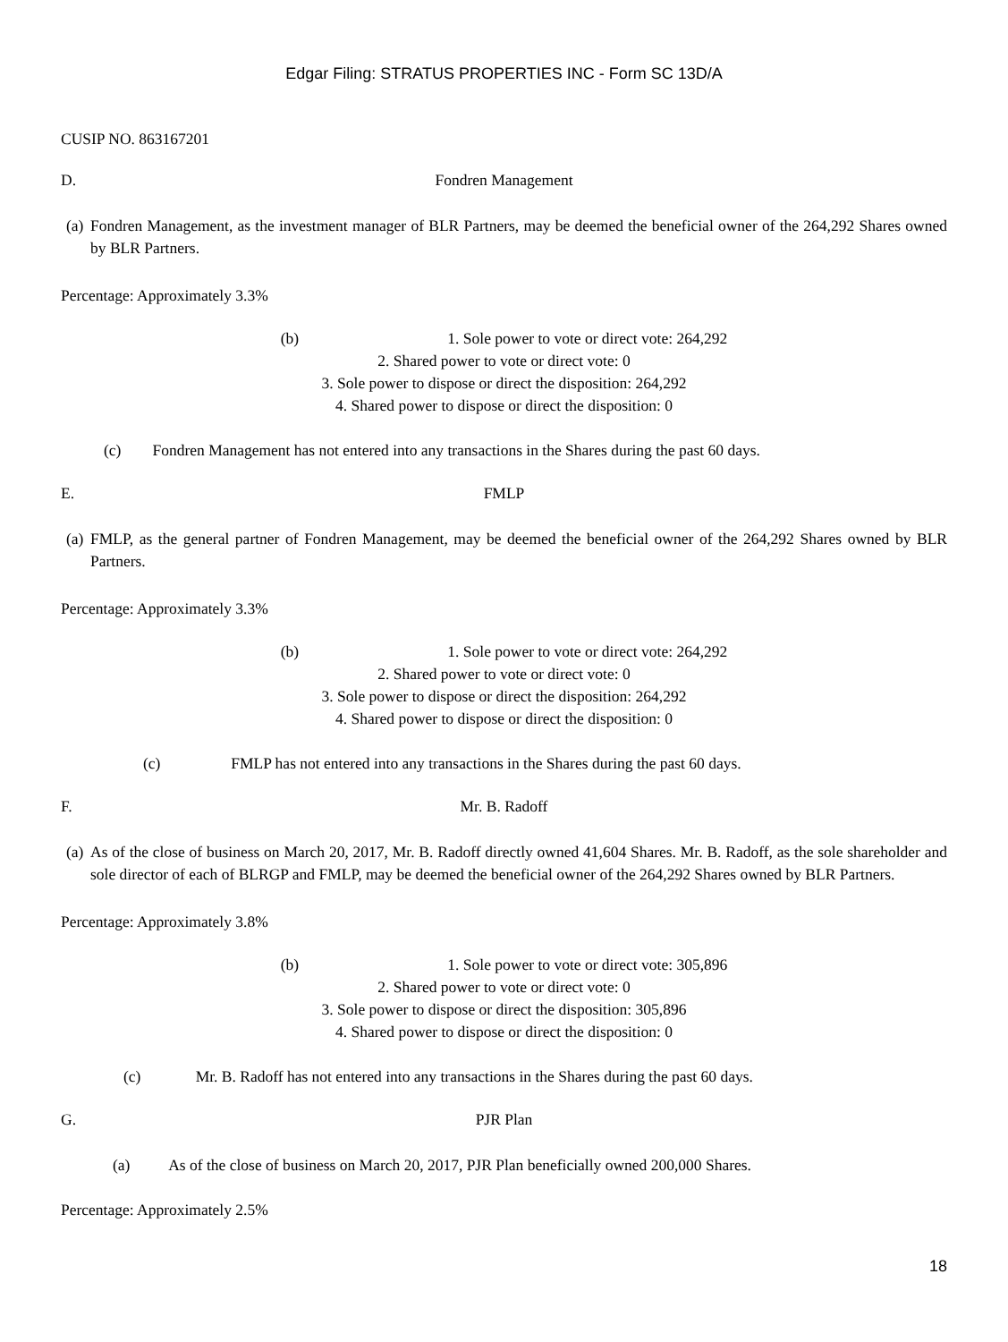Edgar Filing: STRATUS PROPERTIES INC - Form SC 13D/A
CUSIP NO. 863167201
D. Fondren Management
(a) Fondren Management, as the investment manager of BLR Partners, may be deemed the beneficial owner of the 264,292 Shares owned by BLR Partners.
Percentage: Approximately 3.3%
(b) 1. Sole power to vote or direct vote: 264,292
2. Shared power to vote or direct vote: 0
3. Sole power to dispose or direct the disposition: 264,292
4. Shared power to dispose or direct the disposition: 0
(c) Fondren Management has not entered into any transactions in the Shares during the past 60 days.
E. FMLP
(a) FMLP, as the general partner of Fondren Management, may be deemed the beneficial owner of the 264,292 Shares owned by BLR Partners.
Percentage: Approximately 3.3%
(b) 1. Sole power to vote or direct vote: 264,292
2. Shared power to vote or direct vote: 0
3. Sole power to dispose or direct the disposition: 264,292
4. Shared power to dispose or direct the disposition: 0
(c) FMLP has not entered into any transactions in the Shares during the past 60 days.
F. Mr. B. Radoff
(a) As of the close of business on March 20, 2017, Mr. B. Radoff directly owned 41,604 Shares. Mr. B. Radoff, as the sole shareholder and sole director of each of BLRGP and FMLP, may be deemed the beneficial owner of the 264,292 Shares owned by BLR Partners.
Percentage: Approximately 3.8%
(b) 1. Sole power to vote or direct vote: 305,896
2. Shared power to vote or direct vote: 0
3. Sole power to dispose or direct the disposition: 305,896
4. Shared power to dispose or direct the disposition: 0
(c) Mr. B. Radoff has not entered into any transactions in the Shares during the past 60 days.
G. PJR Plan
(a) As of the close of business on March 20, 2017, PJR Plan beneficially owned 200,000 Shares.
Percentage: Approximately 2.5%
18